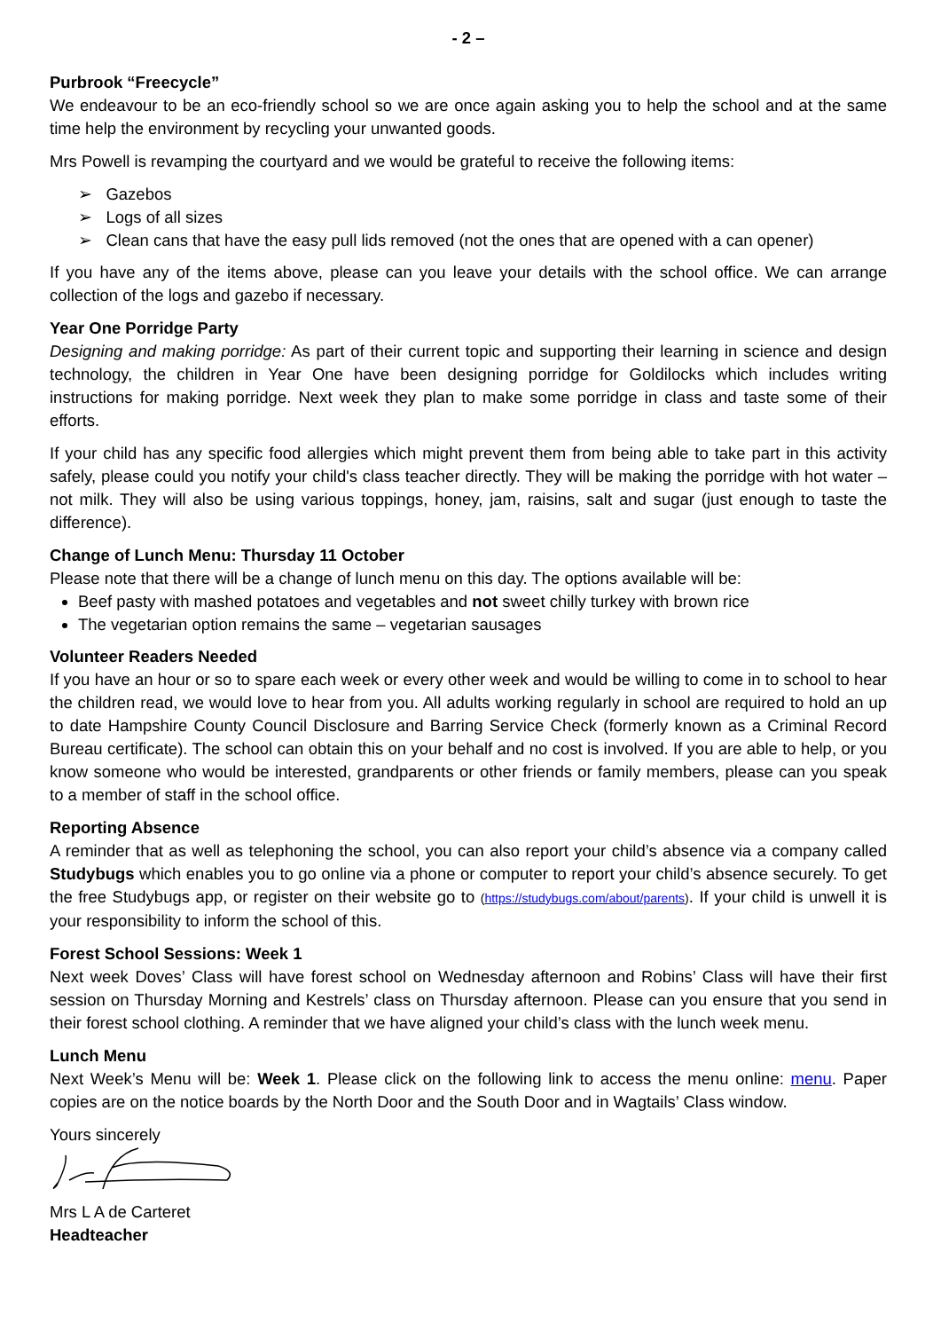- 2 –
Purbrook “Freecycle”
We endeavour to be an eco-friendly school so we are once again asking you to help the school and at the same time help the environment by recycling your unwanted goods.
Mrs Powell is revamping the courtyard and we would be grateful to receive the following items:
➢ Gazebos
➢ Logs of all sizes
➢ Clean cans that have the easy pull lids removed (not the ones that are opened with a can opener)
If you have any of the items above, please can you leave your details with the school office. We can arrange collection of the logs and gazebo if necessary.
Year One Porridge Party
Designing and making porridge: As part of their current topic and supporting their learning in science and design technology, the children in Year One have been designing porridge for Goldilocks which includes writing instructions for making porridge. Next week they plan to make some porridge in class and taste some of their efforts.
If your child has any specific food allergies which might prevent them from being able to take part in this activity safely, please could you notify your child's class teacher directly. They will be making the porridge with hot water – not milk. They will also be using various toppings, honey, jam, raisins, salt and sugar (just enough to taste the difference).
Change of Lunch Menu: Thursday 11 October
Please note that there will be a change of lunch menu on this day. The options available will be:
Beef pasty with mashed potatoes and vegetables and not sweet chilly turkey with brown rice
The vegetarian option remains the same – vegetarian sausages
Volunteer Readers Needed
If you have an hour or so to spare each week or every other week and would be willing to come in to school to hear the children read, we would love to hear from you. All adults working regularly in school are required to hold an up to date Hampshire County Council Disclosure and Barring Service Check (formerly known as a Criminal Record Bureau certificate). The school can obtain this on your behalf and no cost is involved. If you are able to help, or you know someone who would be interested, grandparents or other friends or family members, please can you speak to a member of staff in the school office.
Reporting Absence
A reminder that as well as telephoning the school, you can also report your child’s absence via a company called Studybugs which enables you to go online via a phone or computer to report your child’s absence securely. To get the free Studybugs app, or register on their website go to (https://studybugs.com/about/parents). If your child is unwell it is your responsibility to inform the school of this.
Forest School Sessions: Week 1
Next week Doves’ Class will have forest school on Wednesday afternoon and Robins’ Class will have their first session on Thursday Morning and Kestrels’ class on Thursday afternoon. Please can you ensure that you send in their forest school clothing. A reminder that we have aligned your child’s class with the lunch week menu.
Lunch Menu
Next Week’s Menu will be: Week 1. Please click on the following link to access the menu online: menu. Paper copies are on the notice boards by the North Door and the South Door and in Wagtails’ Class window.
Yours sincerely
Mrs L A de Carteret
Headteacher